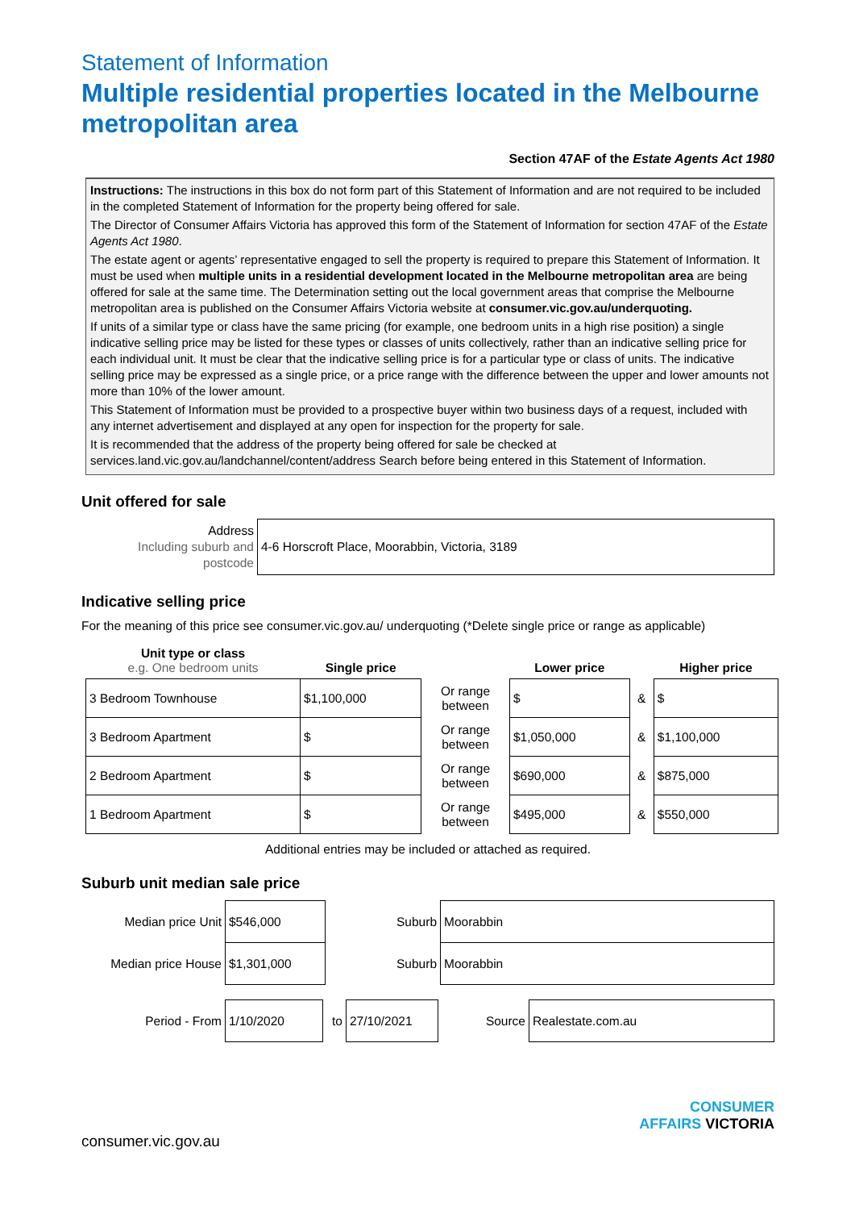Statement of Information
Multiple residential properties located in the Melbourne metropolitan area
Section 47AF of the Estate Agents Act 1980
Instructions: The instructions in this box do not form part of this Statement of Information and are not required to be included in the completed Statement of Information for the property being offered for sale.
The Director of Consumer Affairs Victoria has approved this form of the Statement of Information for section 47AF of the Estate Agents Act 1980.
The estate agent or agents’ representative engaged to sell the property is required to prepare this Statement of Information. It must be used when multiple units in a residential development located in the Melbourne metropolitan area are being offered for sale at the same time. The Determination setting out the local government areas that comprise the Melbourne metropolitan area is published on the Consumer Affairs Victoria website at consumer.vic.gov.au/underquoting.
If units of a similar type or class have the same pricing (for example, one bedroom units in a high rise position) a single indicative selling price may be listed for these types or classes of units collectively, rather than an indicative selling price for each individual unit. It must be clear that the indicative selling price is for a particular type or class of units. The indicative selling price may be expressed as a single price, or a price range with the difference between the upper and lower amounts not more than 10% of the lower amount.
This Statement of Information must be provided to a prospective buyer within two business days of a request, included with any internet advertisement and displayed at any open for inspection for the property for sale.
It is recommended that the address of the property being offered for sale be checked at services.land.vic.gov.au/landchannel/content/address Search before being entered in this Statement of Information.
Unit offered for sale
| Address Including suburb and postcode | 4-6 Horscroft Place, Moorabbin, Victoria, 3189 |
Indicative selling price
For the meaning of this price see consumer.vic.gov.au/ underquoting (*Delete single price or range as applicable)
| Unit type or class e.g. One bedroom units | Single price | | Lower price | | Higher price |
| 3 Bedroom Townhouse | $1,100,000 | Or range between | $ | & | $ |
| 3 Bedroom Apartment | $ | Or range between | $1,050,000 | & | $1,100,000 |
| 2 Bedroom Apartment | $ | Or range between | $690,000 | & | $875,000 |
| 1 Bedroom Apartment | $ | Or range between | $495,000 | & | $550,000 |
Additional entries may be included or attached as required.
Suburb unit median sale price
| Median price Unit | $546,000 | Suburb | Moorabbin |
| Median price House | $1,301,000 | Suburb | Moorabbin |
| Period - From | 1/10/2020 | to | 27/10/2021 | Source | Realestate.com.au |
CONSUMER
AFFAIRS VICTORIA
consumer.vic.gov.au